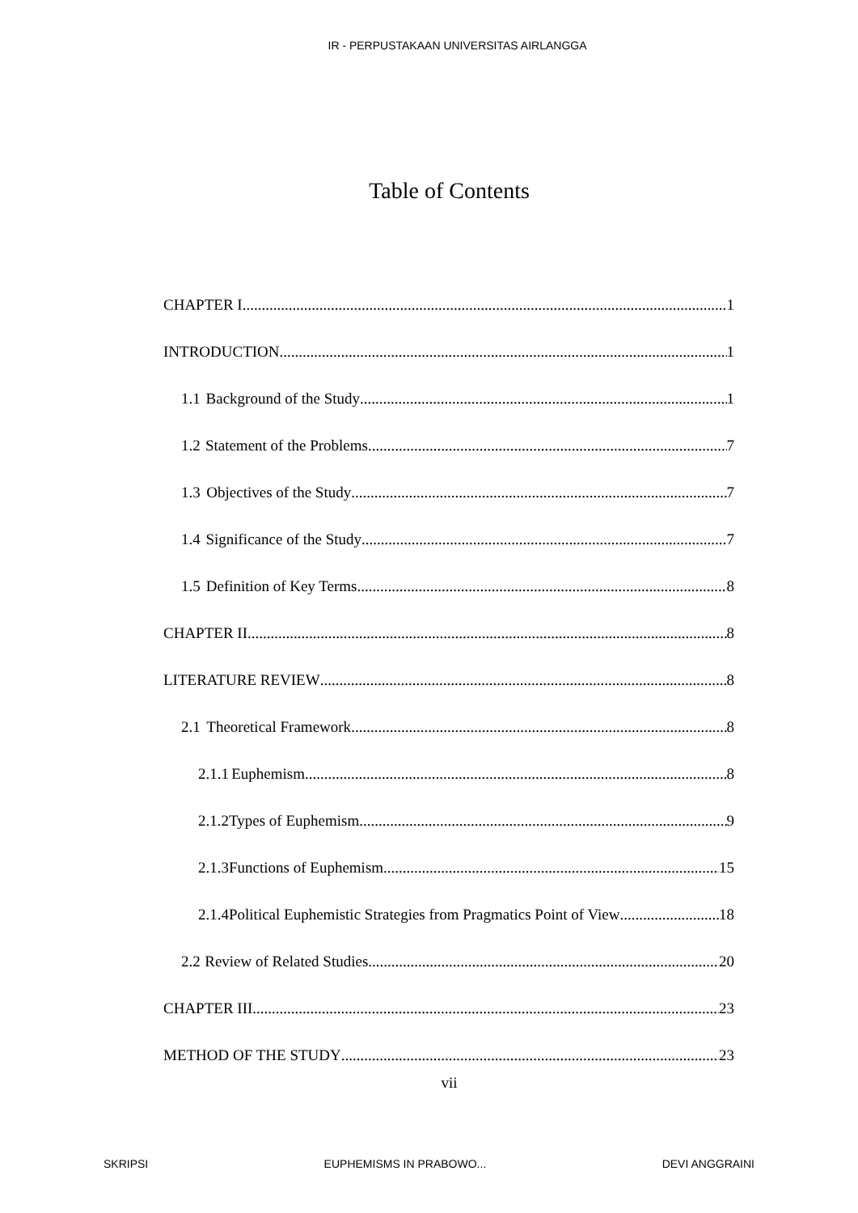IR - PERPUSTAKAAN UNIVERSITAS AIRLANGGA
Table of Contents
CHAPTER I 1
INTRODUCTION 1
1.1 Background of the Study 1
1.2 Statement of the Problems 7
1.3 Objectives of the Study 7
1.4 Significance of the Study 7
1.5 Definition of Key Terms 8
CHAPTER II 8
LITERATURE REVIEW 8
2.1 Theoretical Framework 8
2.1.1 Euphemism 8
2.1.2 Types of Euphemism 9
2.1.3 Functions of Euphemism 15
2.1.4 Political Euphemistic Strategies from Pragmatics Point of View 18
2.2 Review of Related Studies 20
CHAPTER III 23
METHOD OF THE STUDY 23
vii
SKRIPSI EUPHEMISMS IN PRABOWO... DEVI ANGGRAINI